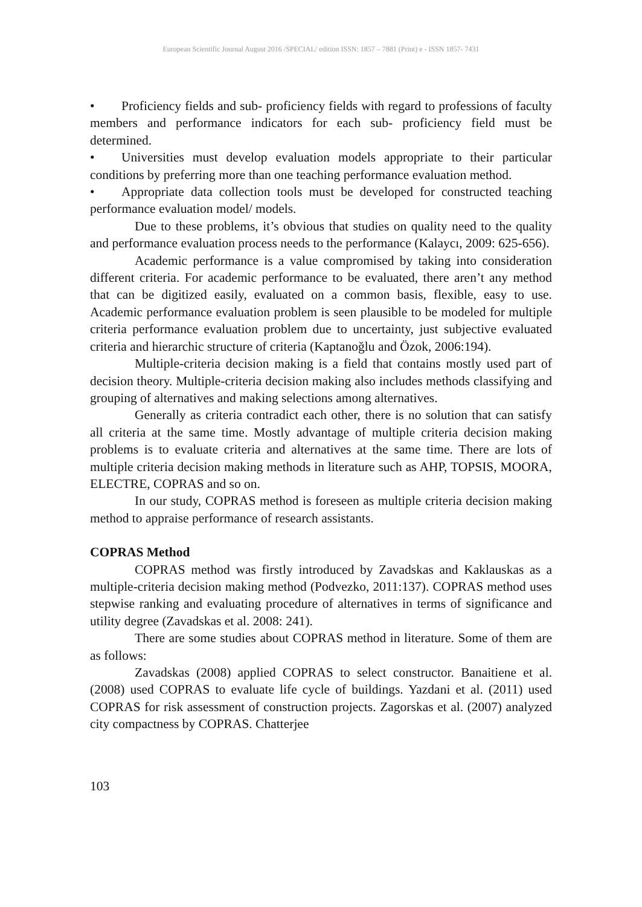European Scientific Journal August 2016 /SPECIAL/ edition ISSN: 1857 – 7881 (Print) e - ISSN 1857- 7431
• Proficiency fields and sub- proficiency fields with regard to professions of faculty members and performance indicators for each sub- proficiency field must be determined.
• Universities must develop evaluation models appropriate to their particular conditions by preferring more than one teaching performance evaluation method.
• Appropriate data collection tools must be developed for constructed teaching performance evaluation model/ models.
Due to these problems, it’s obvious that studies on quality need to the quality and performance evaluation process needs to the performance (Kalaycı, 2009: 625-656).
Academic performance is a value compromised by taking into consideration different criteria. For academic performance to be evaluated, there aren’t any method that can be digitized easily, evaluated on a common basis, flexible, easy to use. Academic performance evaluation problem is seen plausible to be modeled for multiple criteria performance evaluation problem due to uncertainty, just subjective evaluated criteria and hierarchic structure of criteria (Kaptanoğlu and Özok, 2006:194).
Multiple-criteria decision making is a field that contains mostly used part of decision theory. Multiple-criteria decision making also includes methods classifying and grouping of alternatives and making selections among alternatives.
Generally as criteria contradict each other, there is no solution that can satisfy all criteria at the same time. Mostly advantage of multiple criteria decision making problems is to evaluate criteria and alternatives at the same time. There are lots of multiple criteria decision making methods in literature such as AHP, TOPSIS, MOORA, ELECTRE, COPRAS and so on.
In our study, COPRAS method is foreseen as multiple criteria decision making method to appraise performance of research assistants.
COPRAS Method
COPRAS method was firstly introduced by Zavadskas and Kaklauskas as a multiple-criteria decision making method (Podvezko, 2011:137). COPRAS method uses stepwise ranking and evaluating procedure of alternatives in terms of significance and utility degree (Zavadskas et al. 2008: 241).
There are some studies about COPRAS method in literature. Some of them are as follows:
Zavadskas (2008) applied COPRAS to select constructor. Banaitiene et al. (2008) used COPRAS to evaluate life cycle of buildings. Yazdani et al. (2011) used COPRAS for risk assessment of construction projects. Zagorskas et al. (2007) analyzed city compactness by COPRAS. Chatterjee
103